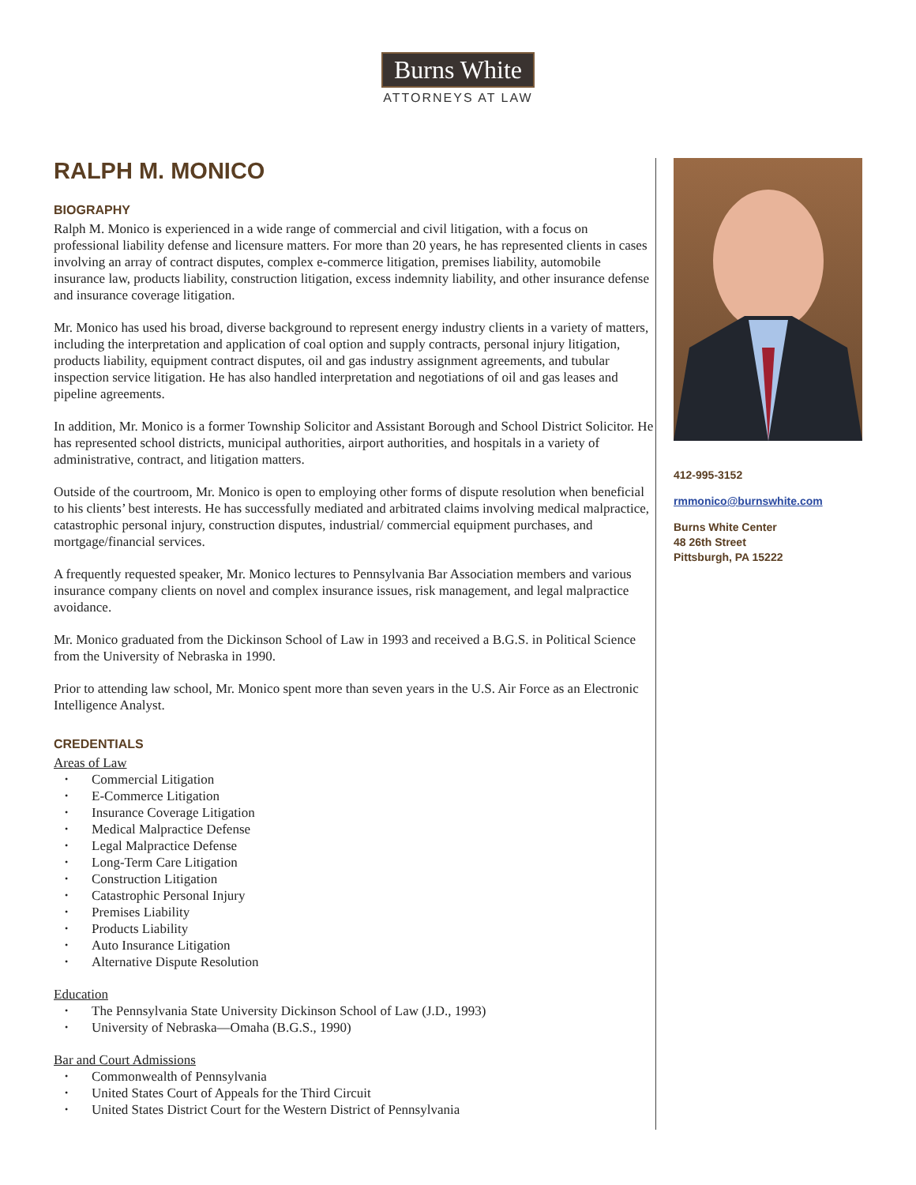Burns White
ATTORNEYS AT LAW
RALPH M. MONICO
BIOGRAPHY
Ralph M. Monico is experienced in a wide range of commercial and civil litigation, with a focus on professional liability defense and licensure matters. For more than 20 years, he has represented clients in cases involving an array of contract disputes, complex e-commerce litigation, premises liability, automobile insurance law, products liability, construction litigation, excess indemnity liability, and other insurance defense and insurance coverage litigation.
Mr. Monico has used his broad, diverse background to represent energy industry clients in a variety of matters, including the interpretation and application of coal option and supply contracts, personal injury litigation, products liability, equipment contract disputes, oil and gas industry assignment agreements, and tubular inspection service litigation. He has also handled interpretation and negotiations of oil and gas leases and pipeline agreements.
In addition, Mr. Monico is a former Township Solicitor and Assistant Borough and School District Solicitor. He has represented school districts, municipal authorities, airport authorities, and hospitals in a variety of administrative, contract, and litigation matters.
Outside of the courtroom, Mr. Monico is open to employing other forms of dispute resolution when beneficial to his clients’ best interests. He has successfully mediated and arbitrated claims involving medical malpractice, catastrophic personal injury, construction disputes, industrial/ commercial equipment purchases, and mortgage/financial services.
A frequently requested speaker, Mr. Monico lectures to Pennsylvania Bar Association members and various insurance company clients on novel and complex insurance issues, risk management, and legal malpractice avoidance.
Mr. Monico graduated from the Dickinson School of Law in 1993 and received a B.G.S. in Political Science from the University of Nebraska in 1990.
Prior to attending law school, Mr. Monico spent more than seven years in the U.S. Air Force as an Electronic Intelligence Analyst.
CREDENTIALS
Areas of Law
Commercial Litigation
E-Commerce Litigation
Insurance Coverage Litigation
Medical Malpractice Defense
Legal Malpractice Defense
Long-Term Care Litigation
Construction Litigation
Catastrophic Personal Injury
Premises Liability
Products Liability
Auto Insurance Litigation
Alternative Dispute Resolution
Education
The Pennsylvania State University Dickinson School of Law (J.D., 1993)
University of Nebraska—Omaha (B.G.S., 1990)
Bar and Court Admissions
Commonwealth of Pennsylvania
United States Court of Appeals for the Third Circuit
United States District Court for the Western District of Pennsylvania
412-995-3152
rmmonico@burnswhite.com
Burns White Center
48 26th Street
Pittsburgh, PA 15222